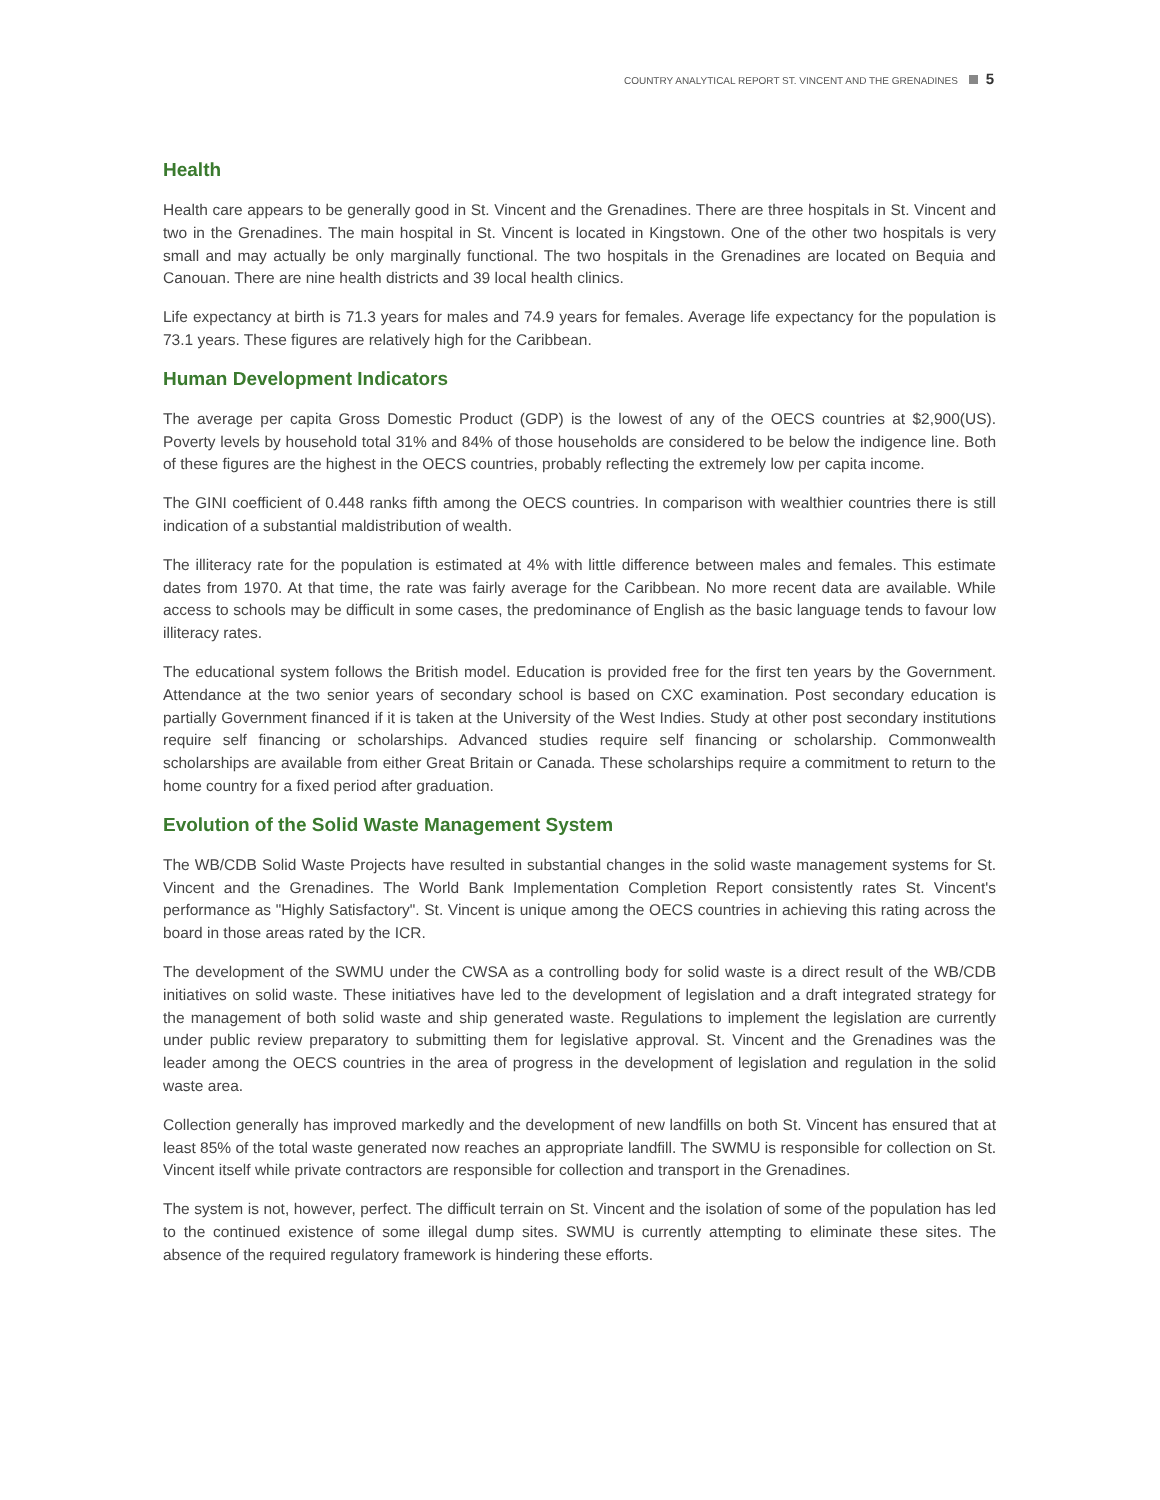COUNTRY ANALYTICAL REPORT ST. VINCENT AND THE GRENADINES 5
Health
Health care appears to be generally good in St. Vincent and the Grenadines. There are three hospitals in St. Vincent and two in the Grenadines. The main hospital in St. Vincent is located in Kingstown. One of the other two hospitals is very small and may actually be only marginally functional. The two hospitals in the Grenadines are located on Bequia and Canouan. There are nine health districts and 39 local health clinics.
Life expectancy at birth is 71.3 years for males and 74.9 years for females. Average life expectancy for the population is 73.1 years. These figures are relatively high for the Caribbean.
Human Development Indicators
The average per capita Gross Domestic Product (GDP) is the lowest of any of the OECS countries at $2,900(US). Poverty levels by household total 31% and 84% of those households are considered to be below the indigence line. Both of these figures are the highest in the OECS countries, probably reflecting the extremely low per capita income.
The GINI coefficient of 0.448 ranks fifth among the OECS countries. In comparison with wealthier countries there is still indication of a substantial maldistribution of wealth.
The illiteracy rate for the population is estimated at 4% with little difference between males and females. This estimate dates from 1970. At that time, the rate was fairly average for the Caribbean. No more recent data are available. While access to schools may be difficult in some cases, the predominance of English as the basic language tends to favour low illiteracy rates.
The educational system follows the British model. Education is provided free for the first ten years by the Government. Attendance at the two senior years of secondary school is based on CXC examination. Post secondary education is partially Government financed if it is taken at the University of the West Indies. Study at other post secondary institutions require self financing or scholarships. Advanced studies require self financing or scholarship. Commonwealth scholarships are available from either Great Britain or Canada. These scholarships require a commitment to return to the home country for a fixed period after graduation.
Evolution of the Solid Waste Management System
The WB/CDB Solid Waste Projects have resulted in substantial changes in the solid waste management systems for St. Vincent and the Grenadines. The World Bank Implementation Completion Report consistently rates St. Vincent's performance as "Highly Satisfactory". St. Vincent is unique among the OECS countries in achieving this rating across the board in those areas rated by the ICR.
The development of the SWMU under the CWSA as a controlling body for solid waste is a direct result of the WB/CDB initiatives on solid waste. These initiatives have led to the development of legislation and a draft integrated strategy for the management of both solid waste and ship generated waste. Regulations to implement the legislation are currently under public review preparatory to submitting them for legislative approval. St. Vincent and the Grenadines was the leader among the OECS countries in the area of progress in the development of legislation and regulation in the solid waste area.
Collection generally has improved markedly and the development of new landfills on both St. Vincent has ensured that at least 85% of the total waste generated now reaches an appropriate landfill. The SWMU is responsible for collection on St. Vincent itself while private contractors are responsible for collection and transport in the Grenadines.
The system is not, however, perfect. The difficult terrain on St. Vincent and the isolation of some of the population has led to the continued existence of some illegal dump sites. SWMU is currently attempting to eliminate these sites. The absence of the required regulatory framework is hindering these efforts.